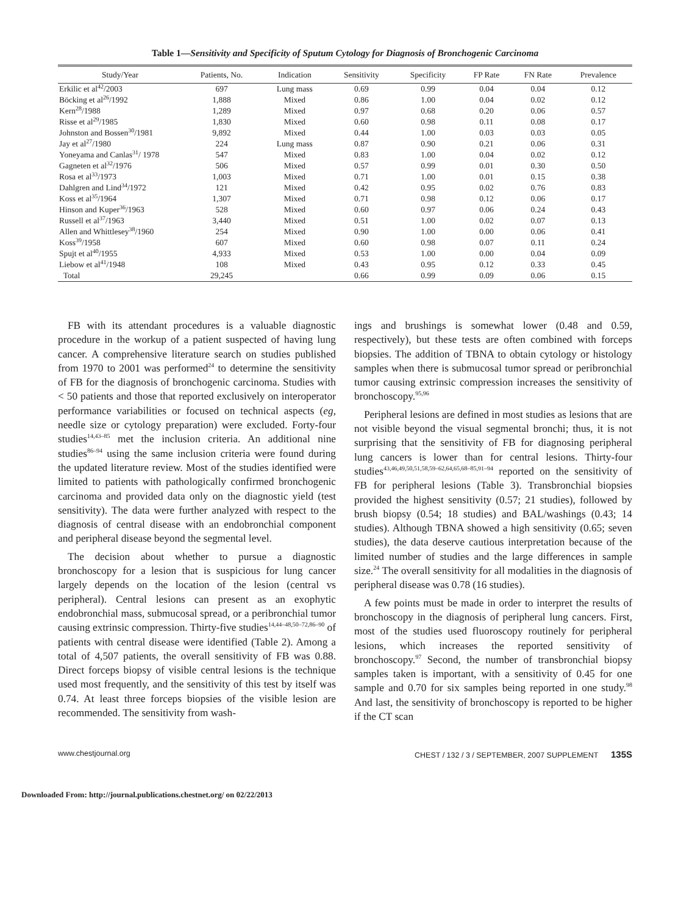Table 1—Sensitivity and Specificity of Sputum Cytology for Diagnosis of Bronchogenic Carcinoma
| Study/Year | Patients, No. | Indication | Sensitivity | Specificity | FP Rate | FN Rate | Prevalence |
| --- | --- | --- | --- | --- | --- | --- | --- |
| Erkilic et al<sup>42</sup>/2003 | 697 | Lung mass | 0.69 | 0.99 | 0.04 | 0.04 | 0.12 |
| Böcking et al<sup>26</sup>/1992 | 1,888 | Mixed | 0.86 | 1.00 | 0.04 | 0.02 | 0.12 |
| Kern<sup>28</sup>/1988 | 1,289 | Mixed | 0.97 | 0.68 | 0.20 | 0.06 | 0.57 |
| Risse et al<sup>29</sup>/1985 | 1,830 | Mixed | 0.60 | 0.98 | 0.11 | 0.08 | 0.17 |
| Johnston and Bossen<sup>30</sup>/1981 | 9,892 | Mixed | 0.44 | 1.00 | 0.03 | 0.03 | 0.05 |
| Jay et al<sup>27</sup>/1980 | 224 | Lung mass | 0.87 | 0.90 | 0.21 | 0.06 | 0.31 |
| Yoneyama and Canlas<sup>31</sup>/ 1978 | 547 | Mixed | 0.83 | 1.00 | 0.04 | 0.02 | 0.12 |
| Gagneten et al<sup>32</sup>/1976 | 506 | Mixed | 0.57 | 0.99 | 0.01 | 0.30 | 0.50 |
| Rosa et al<sup>33</sup>/1973 | 1,003 | Mixed | 0.71 | 1.00 | 0.01 | 0.15 | 0.38 |
| Dahlgren and Lind<sup>34</sup>/1972 | 121 | Mixed | 0.42 | 0.95 | 0.02 | 0.76 | 0.83 |
| Koss et al<sup>35</sup>/1964 | 1,307 | Mixed | 0.71 | 0.98 | 0.12 | 0.06 | 0.17 |
| Hinson and Kuper<sup>36</sup>/1963 | 528 | Mixed | 0.60 | 0.97 | 0.06 | 0.24 | 0.43 |
| Russell et al<sup>37</sup>/1963 | 3,440 | Mixed | 0.51 | 1.00 | 0.02 | 0.07 | 0.13 |
| Allen and Whittlesey<sup>38</sup>/1960 | 254 | Mixed | 0.90 | 1.00 | 0.00 | 0.06 | 0.41 |
| Koss<sup>39</sup>/1958 | 607 | Mixed | 0.60 | 0.98 | 0.07 | 0.11 | 0.24 |
| Spujt et al<sup>40</sup>/1955 | 4,933 | Mixed | 0.53 | 1.00 | 0.00 | 0.04 | 0.09 |
| Liebow et al<sup>41</sup>/1948 | 108 | Mixed | 0.43 | 0.95 | 0.12 | 0.33 | 0.45 |
| Total | 29,245 | | 0.66 | 0.99 | 0.09 | 0.06 | 0.15 |
FB with its attendant procedures is a valuable diagnostic procedure in the workup of a patient suspected of having lung cancer. A comprehensive literature search on studies published from 1970 to 2001 was performed<sup>24</sup> to determine the sensitivity of FB for the diagnosis of bronchogenic carcinoma. Studies with < 50 patients and those that reported exclusively on interoperator performance variabilities or focused on technical aspects (eg, needle size or cytology preparation) were excluded. Forty-four studies<sup>14,43–85</sup> met the inclusion criteria. An additional nine studies<sup>86–94</sup> using the same inclusion criteria were found during the updated literature review. Most of the studies identified were limited to patients with pathologically confirmed bronchogenic carcinoma and provided data only on the diagnostic yield (test sensitivity). The data were further analyzed with respect to the diagnosis of central disease with an endobronchial component and peripheral disease beyond the segmental level.
The decision about whether to pursue a diagnostic bronchoscopy for a lesion that is suspicious for lung cancer largely depends on the location of the lesion (central vs peripheral). Central lesions can present as an exophytic endobronchial mass, submucosal spread, or a peribronchial tumor causing extrinsic compression. Thirty-five studies<sup>14,44–48,50–72,86–90</sup> of patients with central disease were identified (Table 2). Among a total of 4,507 patients, the overall sensitivity of FB was 0.88. Direct forceps biopsy of visible central lesions is the technique used most frequently, and the sensitivity of this test by itself was 0.74. At least three forceps biopsies of the visible lesion are recommended. The sensitivity from wash-
ings and brushings is somewhat lower (0.48 and 0.59, respectively), but these tests are often combined with forceps biopsies. The addition of TBNA to obtain cytology or histology samples when there is submucosal tumor spread or peribronchial tumor causing extrinsic compression increases the sensitivity of bronchoscopy.<sup>95,96</sup>
Peripheral lesions are defined in most studies as lesions that are not visible beyond the visual segmental bronchi; thus, it is not surprising that the sensitivity of FB for diagnosing peripheral lung cancers is lower than for central lesions. Thirty-four studies<sup>43,46,49,50,51,58,59–62,64,65,68–85,91–94</sup> reported on the sensitivity of FB for peripheral lesions (Table 3). Transbronchial biopsies provided the highest sensitivity (0.57; 21 studies), followed by brush biopsy (0.54; 18 studies) and BAL/washings (0.43; 14 studies). Although TBNA showed a high sensitivity (0.65; seven studies), the data deserve cautious interpretation because of the limited number of studies and the large differences in sample size.<sup>24</sup> The overall sensitivity for all modalities in the diagnosis of peripheral disease was 0.78 (16 studies).
A few points must be made in order to interpret the results of bronchoscopy in the diagnosis of peripheral lung cancers. First, most of the studies used fluoroscopy routinely for peripheral lesions, which increases the reported sensitivity of bronchoscopy.<sup>97</sup> Second, the number of transbronchial biopsy samples taken is important, with a sensitivity of 0.45 for one sample and 0.70 for six samples being reported in one study.<sup>98</sup> And last, the sensitivity of bronchoscopy is reported to be higher if the CT scan
www.chestjournal.org CHEST / 132 / 3 / SEPTEMBER, 2007 SUPPLEMENT 135S
Downloaded From: http://journal.publications.chestnet.org/ on 02/22/2013